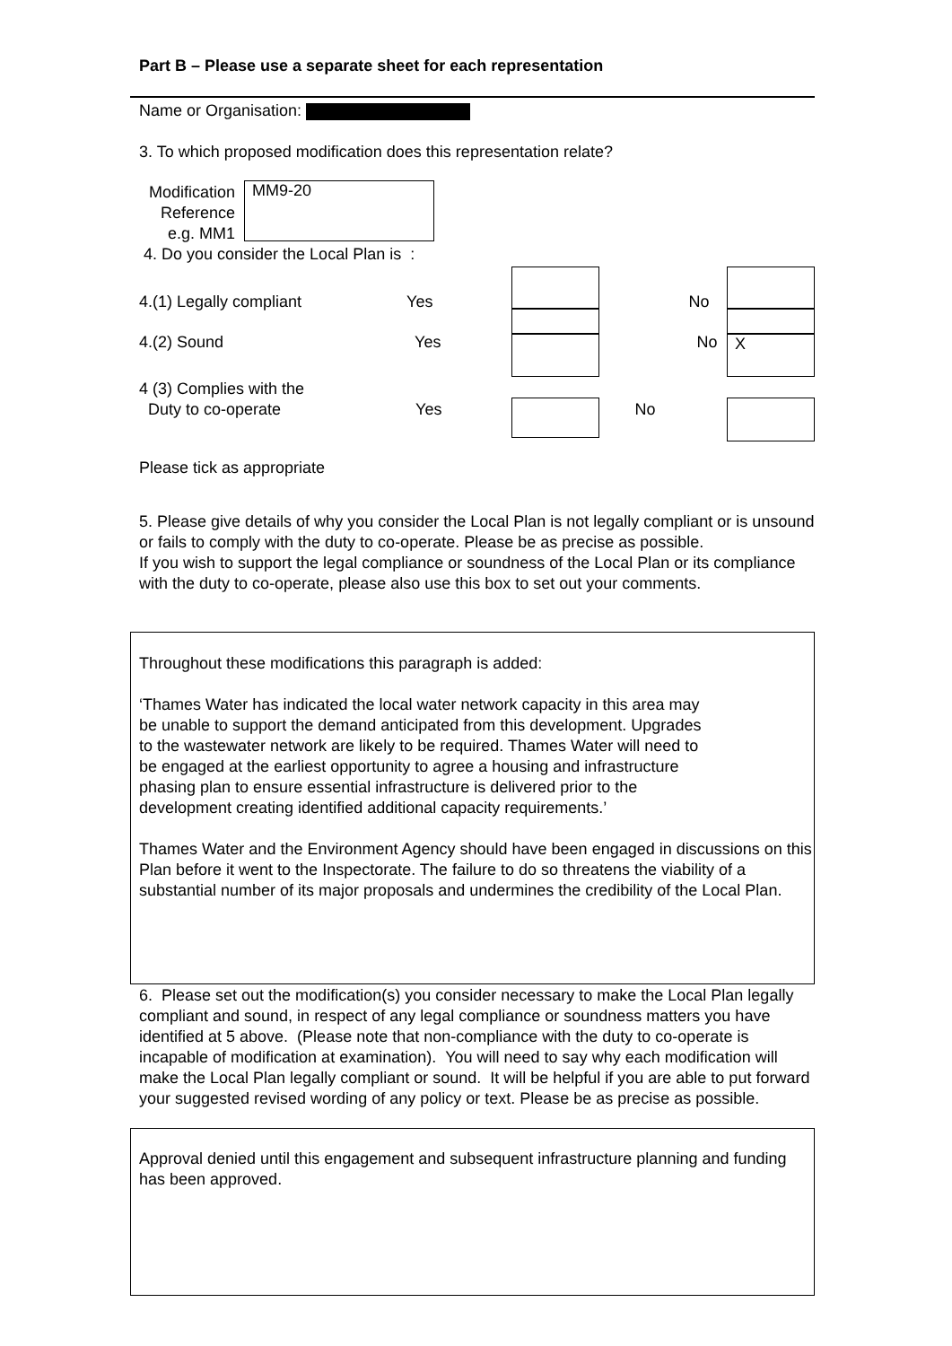Part B – Please use a separate sheet for each representation
Name or Organisation:
3. To which proposed modification does this representation relate?
Modification Reference e.g. MM1
MM9-20
4. Do you consider the Local Plan is :
4.(1) Legally compliant Yes No
4.(2) Sound Yes No
4 (3) Complies with the
Duty to co-operate Yes No
X
Please tick as appropriate
5. Please give details of why you consider the Local Plan is not legally compliant or is unsound or fails to comply with the duty to co-operate. Please be as precise as possible.
If you wish to support the legal compliance or soundness of the Local Plan or its compliance with the duty to co-operate, please also use this box to set out your comments.
Throughout these modifications this paragraph is added:
‘Thames Water has indicated the local water network capacity in this area may be unable to support the demand anticipated from this development. Upgrades to the wastewater network are likely to be required. Thames Water will need to be engaged at the earliest opportunity to agree a housing and infrastructure phasing plan to ensure essential infrastructure is delivered prior to the development creating identified additional capacity requirements.’
Thames Water and the Environment Agency should have been engaged in discussions on this Plan before it went to the Inspectorate. The failure to do so threatens the viability of a substantial number of its major proposals and undermines the credibility of the Local Plan.
6. Please set out the modification(s) you consider necessary to make the Local Plan legally compliant and sound, in respect of any legal compliance or soundness matters you have identified at 5 above. (Please note that non-compliance with the duty to co-operate is incapable of modification at examination). You will need to say why each modification will make the Local Plan legally compliant or sound. It will be helpful if you are able to put forward your suggested revised wording of any policy or text. Please be as precise as possible.
Approval denied until this engagement and subsequent infrastructure planning and funding has been approved.